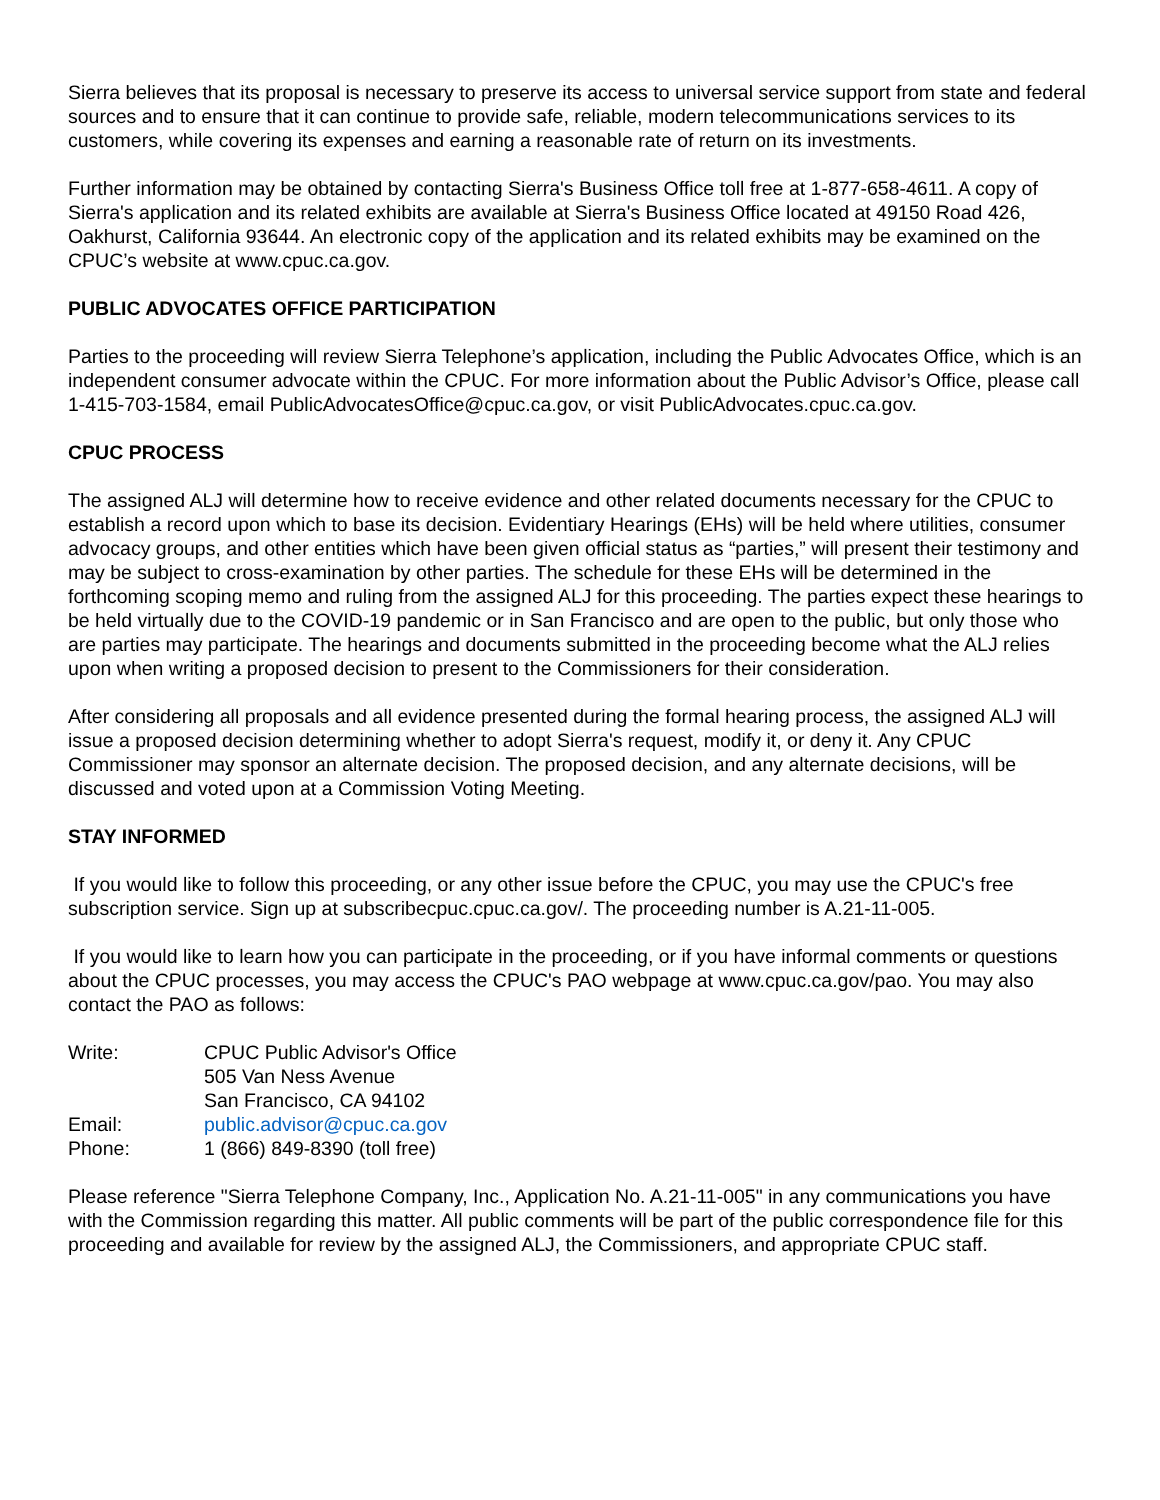Sierra believes that its proposal is necessary to preserve its access to universal service support from state and federal sources and to ensure that it can continue to provide safe, reliable, modern telecommunications services to its customers, while covering its expenses and earning a reasonable rate of return on its investments.
Further information may be obtained by contacting Sierra's Business Office toll free at 1-877-658-4611. A copy of Sierra's application and its related exhibits are available at Sierra's Business Office located at 49150 Road 426, Oakhurst, California 93644. An electronic copy of the application and its related exhibits may be examined on the CPUC’s website at www.cpuc.ca.gov.
PUBLIC ADVOCATES OFFICE PARTICIPATION
Parties to the proceeding will review Sierra Telephone’s application, including the Public Advocates Office, which is an independent consumer advocate within the CPUC. For more information about the Public Advisor’s Office, please call 1-415-703-1584, email PublicAdvocatesOffice@cpuc.ca.gov, or visit PublicAdvocates.cpuc.ca.gov.
CPUC PROCESS
The assigned ALJ will determine how to receive evidence and other related documents necessary for the CPUC to establish a record upon which to base its decision. Evidentiary Hearings (EHs) will be held where utilities, consumer advocacy groups, and other entities which have been given official status as “parties,” will present their testimony and may be subject to cross-examination by other parties. The schedule for these EHs will be determined in the forthcoming scoping memo and ruling from the assigned ALJ for this proceeding. The parties expect these hearings to be held virtually due to the COVID-19 pandemic or in San Francisco and are open to the public, but only those who are parties may participate. The hearings and documents submitted in the proceeding become what the ALJ relies upon when writing a proposed decision to present to the Commissioners for their consideration.
After considering all proposals and all evidence presented during the formal hearing process, the assigned ALJ will issue a proposed decision determining whether to adopt Sierra's request, modify it, or deny it. Any CPUC Commissioner may sponsor an alternate decision. The proposed decision, and any alternate decisions, will be discussed and voted upon at a Commission Voting Meeting.
STAY INFORMED
If you would like to follow this proceeding, or any other issue before the CPUC, you may use the CPUC's free subscription service. Sign up at subscribecpuc.cpuc.ca.gov/. The proceeding number is A.21-11-005.
If you would like to learn how you can participate in the proceeding, or if you have informal comments or questions about the CPUC processes, you may access the CPUC's PAO webpage at www.cpuc.ca.gov/pao. You may also contact the PAO as follows:
Write:
CPUC Public Advisor's Office
505 Van Ness Avenue
San Francisco, CA 94102
Email:
public.advisor@cpuc.ca.gov
Phone:
1 (866) 849-8390 (toll free)
Please reference "Sierra Telephone Company, Inc., Application No. A.21-11-005" in any communications you have with the Commission regarding this matter. All public comments will be part of the public correspondence file for this proceeding and available for review by the assigned ALJ, the Commissioners, and appropriate CPUC staff.